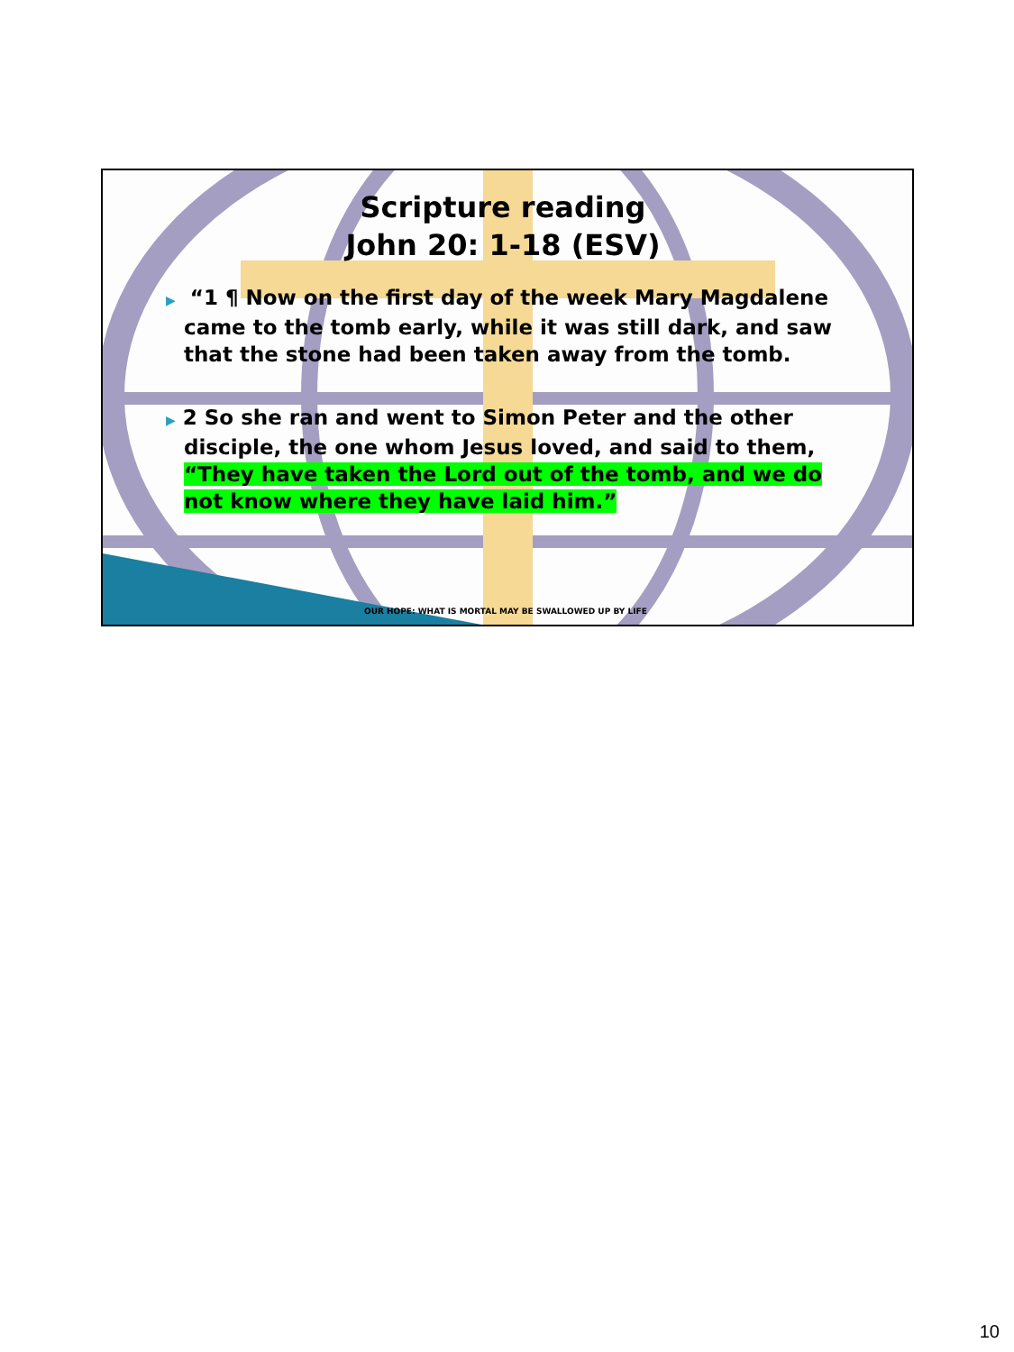Scripture reading
John 20: 1-18 (ESV)
▶ “1 ¶ Now on the first day of the week Mary Magdalene came to the tomb early, while it was still dark, and saw that the stone had been taken away from the tomb.
▶ 2 So she ran and went to Simon Peter and the other disciple, the one whom Jesus loved, and said to them, “They have taken the Lord out of the tomb, and we do not know where they have laid him.”
OUR HOPE: WHAT IS MORTAL MAY BE SWALLOWED UP BY LIFE
10